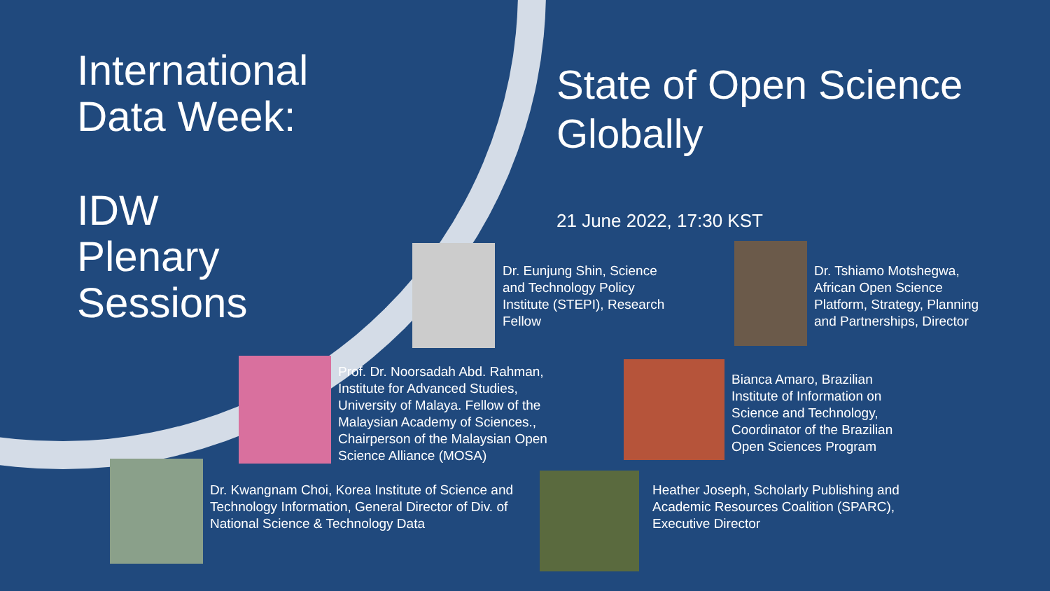International
Data Week:
IDW
Plenary
Sessions
State of Open Science
Globally
21 June 2022, 17:30 KST
Dr. Eunjung Shin, Science
and Technology Policy
Institute (STEPI), Research
Fellow
Dr. Tshiamo Motshegwa,
African Open Science
Platform, Strategy, Planning
and Partnerships, Director
Prof. Dr. Noorsadah Abd. Rahman,
Institute for Advanced Studies,
University of Malaya. Fellow of the
Malaysian Academy of Sciences.,
Chairperson of the Malaysian Open
Science Alliance (MOSA)
Bianca Amaro, Brazilian
Institute of Information on
Science and Technology,
Coordinator of the Brazilian
Open Sciences Program
Dr. Kwangnam Choi, Korea Institute of Science and
Technology Information, General Director of Div. of
National Science & Technology Data
Heather Joseph, Scholarly Publishing and
Academic Resources Coalition (SPARC),
Executive Director